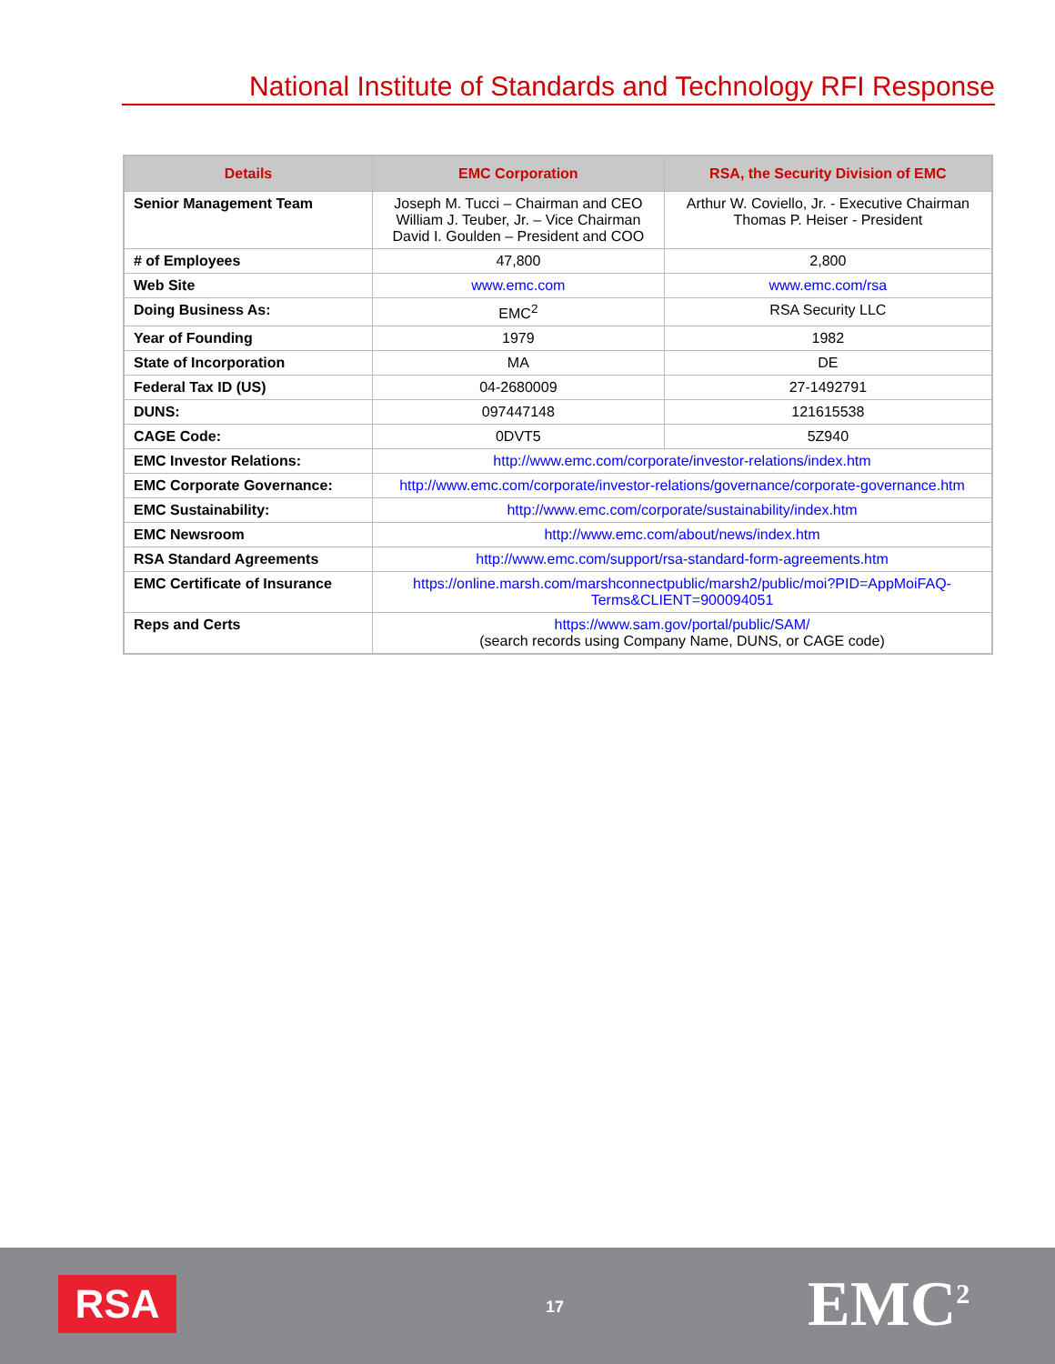National Institute of Standards and Technology RFI Response
| Details | EMC Corporation | RSA, the Security Division of EMC |
| --- | --- | --- |
| Senior Management Team | Joseph M. Tucci – Chairman and CEO William J. Teuber, Jr. – Vice Chairman David I. Goulden – President and COO | Arthur W. Coviello, Jr. - Executive Chairman Thomas P. Heiser - President |
| # of Employees | 47,800 | 2,800 |
| Web Site | www.emc.com | www.emc.com/rsa |
| Doing Business As: | EMC<sup>2</sup> | RSA Security LLC |
| Year of Founding | 1979 | 1982 |
| State of Incorporation | MA | DE |
| Federal Tax ID (US) | 04-2680009 | 27-1492791 |
| DUNS: | 097447148 | 121615538 |
| CAGE Code: | 0DVT5 | 5Z940 |
| EMC Investor Relations: | http://www.emc.com/corporate/investor-relations/index.htm | |
| EMC Corporate Governance: | http://www.emc.com/corporate/investor-relations/governance/corporate-governance.htm | |
| EMC Sustainability: | http://www.emc.com/corporate/sustainability/index.htm | |
| EMC Newsroom | http://www.emc.com/about/news/index.htm | |
| RSA Standard Agreements | http://www.emc.com/support/rsa-standard-form-agreements.htm | |
| EMC Certificate of Insurance | https://online.marsh.com/marshconnectpublic/marsh2/public/moi?PID=AppMoiFAQ-Terms&CLIENT=900094051 | |
| Reps and Certs | https://www.sam.gov/portal/public/SAM/ (search records using Company Name, DUNS, or CAGE code) | |
RSA 17 EMC<sup>2</sup>